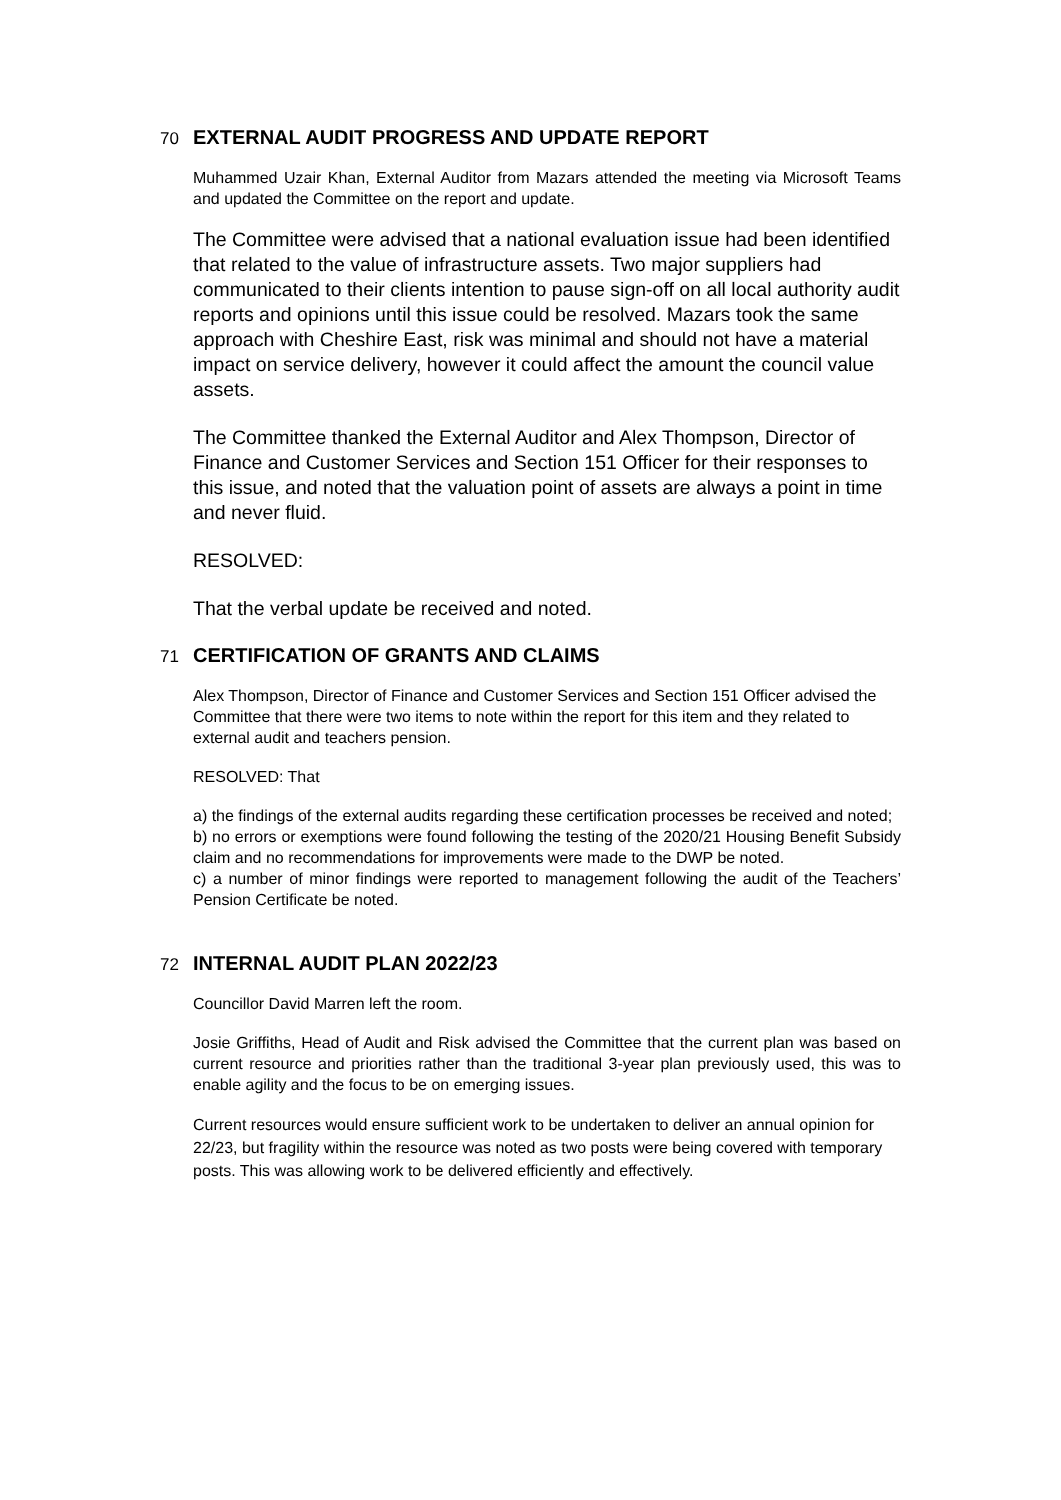70 EXTERNAL AUDIT PROGRESS AND UPDATE REPORT
Muhammed Uzair Khan, External Auditor from Mazars attended the meeting via Microsoft Teams and updated the Committee on the report and update.
The Committee were advised that a national evaluation issue had been identified that related to the value of infrastructure assets. Two major suppliers had communicated to their clients intention to pause sign-off on all local authority audit reports and opinions until this issue could be resolved. Mazars took the same approach with Cheshire East, risk was minimal and should not have a material impact on service delivery, however it could affect the amount the council value assets.
The Committee thanked the External Auditor and Alex Thompson, Director of Finance and Customer Services and Section 151 Officer for their responses to this issue, and noted that the valuation point of assets are always a point in time and never fluid.
RESOLVED:
That the verbal update be received and noted.
71 CERTIFICATION OF GRANTS AND CLAIMS
Alex Thompson, Director of Finance and Customer Services and Section 151 Officer advised the Committee that there were two items to note within the report for this item and they related to external audit and teachers pension.
RESOLVED: That
a) the findings of the external audits regarding these certification processes be received and noted;
b) no errors or exemptions were found following the testing of the 2020/21 Housing Benefit Subsidy claim and no recommendations for improvements were made to the DWP be noted.
c) a number of minor findings were reported to management following the audit of the Teachers’ Pension Certificate be noted.
72 INTERNAL AUDIT PLAN 2022/23
Councillor David Marren left the room.
Josie Griffiths, Head of Audit and Risk advised the Committee that the current plan was based on current resource and priorities rather than the traditional 3-year plan previously used, this was to enable agility and the focus to be on emerging issues.
Current resources would ensure sufficient work to be undertaken to deliver an annual opinion for 22/23, but fragility within the resource was noted as two posts were being covered with temporary posts. This was allowing work to be delivered efficiently and effectively.